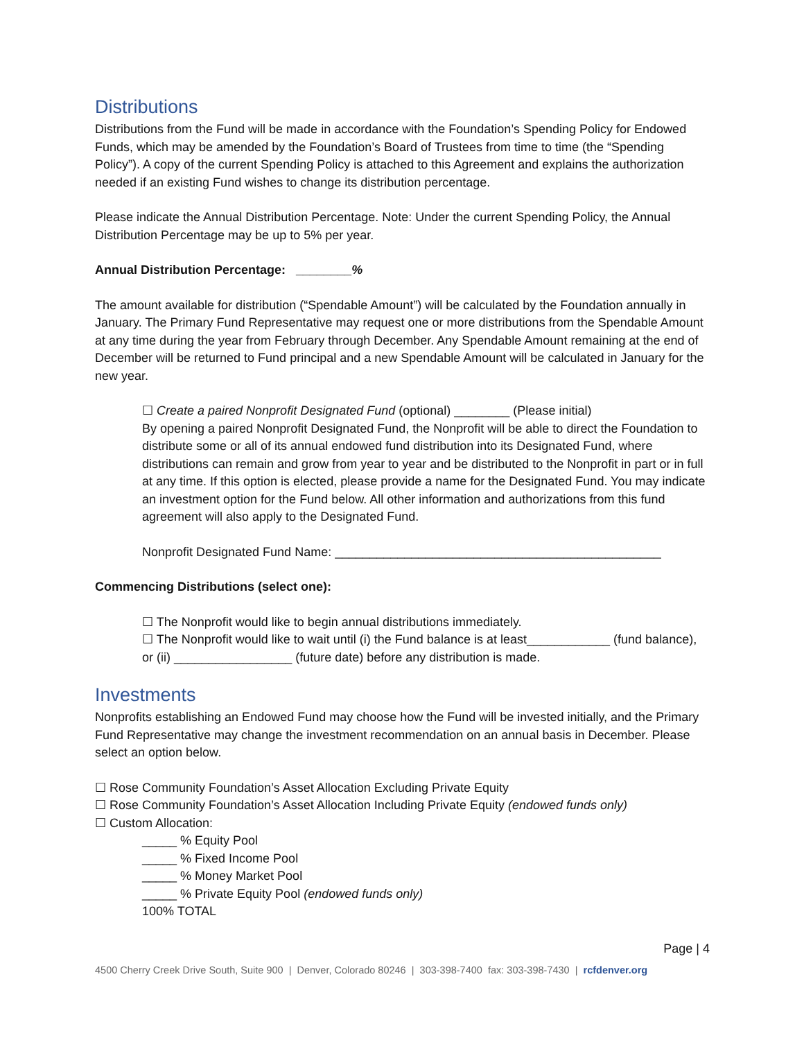Distributions
Distributions from the Fund will be made in accordance with the Foundation’s Spending Policy for Endowed Funds, which may be amended by the Foundation’s Board of Trustees from time to time (the “Spending Policy”). A copy of the current Spending Policy is attached to this Agreement and explains the authorization needed if an existing Fund wishes to change its distribution percentage.
Please indicate the Annual Distribution Percentage. Note: Under the current Spending Policy, the Annual Distribution Percentage may be up to 5% per year.
Annual Distribution Percentage: ________%
The amount available for distribution (“Spendable Amount”) will be calculated by the Foundation annually in January. The Primary Fund Representative may request one or more distributions from the Spendable Amount at any time during the year from February through December. Any Spendable Amount remaining at the end of December will be returned to Fund principal and a new Spendable Amount will be calculated in January for the new year.
☐ Create a paired Nonprofit Designated Fund (optional) ________ (Please initial)
By opening a paired Nonprofit Designated Fund, the Nonprofit will be able to direct the Foundation to distribute some or all of its annual endowed fund distribution into its Designated Fund, where distributions can remain and grow from year to year and be distributed to the Nonprofit in part or in full at any time. If this option is elected, please provide a name for the Designated Fund. You may indicate an investment option for the Fund below. All other information and authorizations from this fund agreement will also apply to the Designated Fund.
Nonprofit Designated Fund Name: _______________________________________________
Commencing Distributions (select one):
☐ The Nonprofit would like to begin annual distributions immediately.
☐ The Nonprofit would like to wait until (i) the Fund balance is at least____________ (fund balance), or (ii) _________________ (future date) before any distribution is made.
Investments
Nonprofits establishing an Endowed Fund may choose how the Fund will be invested initially, and the Primary Fund Representative may change the investment recommendation on an annual basis in December. Please select an option below.
☐ Rose Community Foundation’s Asset Allocation Excluding Private Equity
☐ Rose Community Foundation’s Asset Allocation Including Private Equity (endowed funds only)
☐ Custom Allocation:
_____ % Equity Pool
_____ % Fixed Income Pool
_____ % Money Market Pool
_____ % Private Equity Pool (endowed funds only)
100% TOTAL
Page | 4
4500 Cherry Creek Drive South, Suite 900 | Denver, Colorado 80246 | 303-398-7400 fax: 303-398-7430 | rcfdenver.org